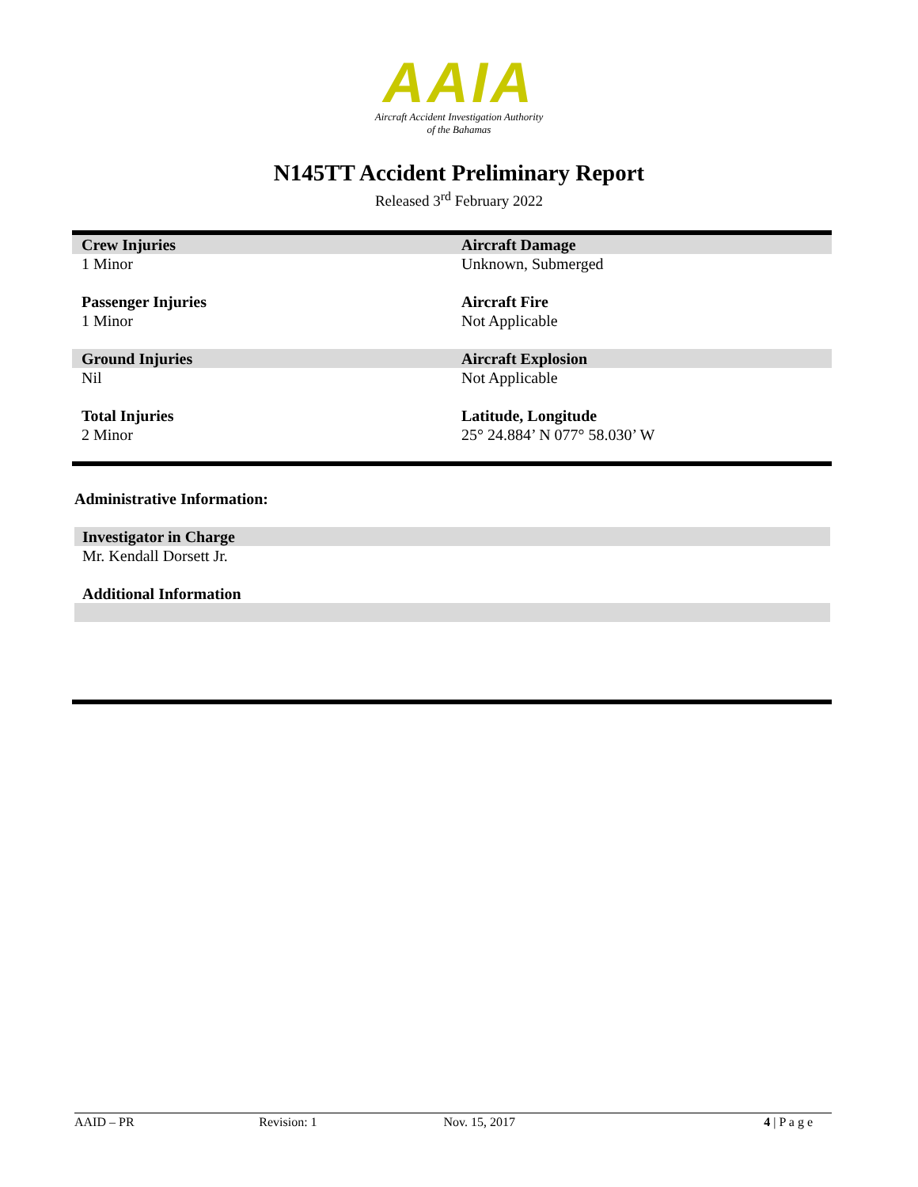AAIA
Aircraft Accident Investigation Authority
of the Bahamas
N145TT Accident Preliminary Report
Released 3<sup>rd</sup> February 2022
| Crew Injuries | Aircraft Damage |
| 1 Minor | Unknown, Submerged |
| Passenger Injuries | Aircraft Fire |
| 1 Minor | Not Applicable |
| Ground Injuries | Aircraft Explosion |
| Nil | Not Applicable |
| Total Injuries | Latitude, Longitude |
| 2 Minor | 25° 24.884’ N 077° 58.030’ W |
Administrative Information:
Investigator in Charge
Mr. Kendall Dorsett Jr.
Additional Information
AAID – PR Revision: 1 Nov. 15, 2017 4 | P a g e